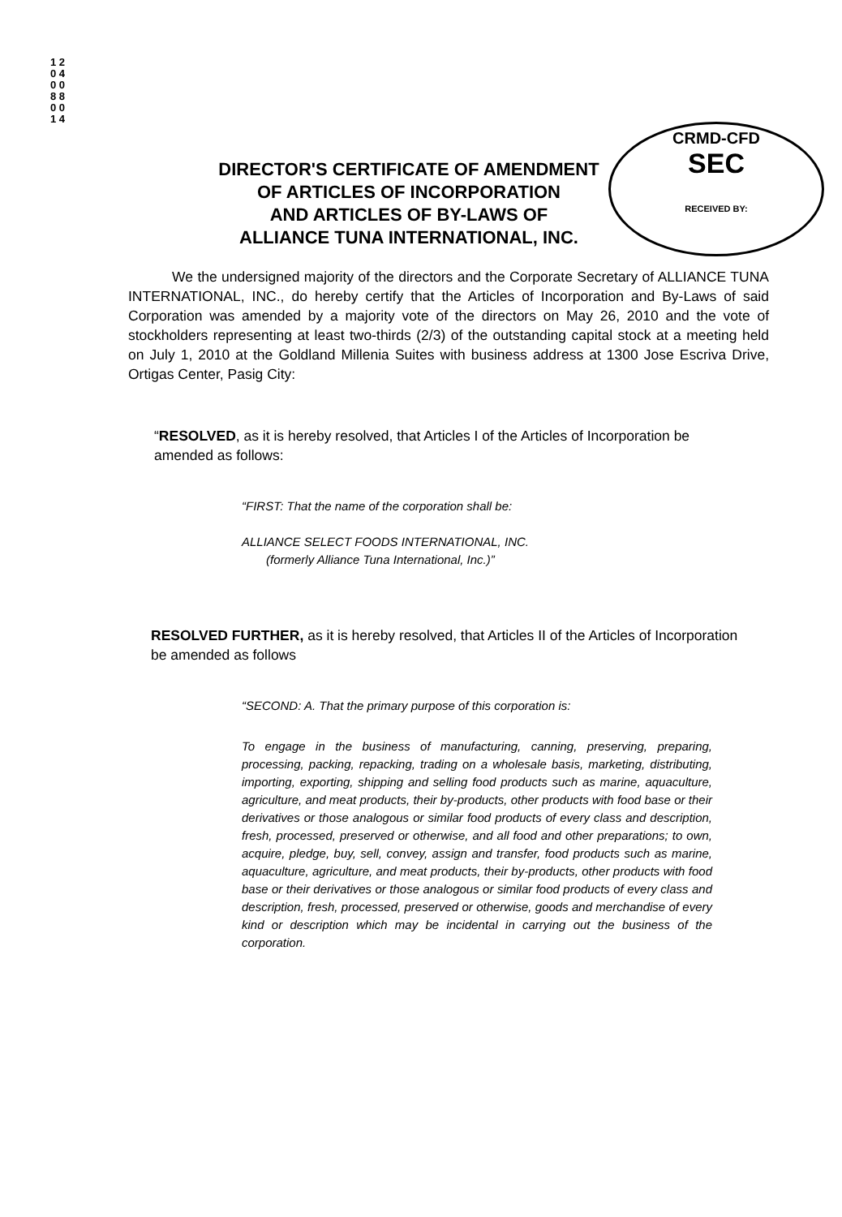1 2 0 4 0 0 8 8 0 0 1 4
CRMD-CFD
SEC
RECEIVED BY:
DIRECTOR'S CERTIFICATE OF AMENDMENT
OF ARTICLES OF INCORPORATION
AND ARTICLES OF BY-LAWS OF
ALLIANCE TUNA INTERNATIONAL, INC.
We the undersigned majority of the directors and the Corporate Secretary of ALLIANCE TUNA INTERNATIONAL, INC., do hereby certify that the Articles of Incorporation and By-Laws of said Corporation was amended by a majority vote of the directors on May 26, 2010 and the vote of stockholders representing at least two-thirds (2/3) of the outstanding capital stock at a meeting held on July 1, 2010 at the Goldland Millenia Suites with business address at 1300 Jose Escriva Drive, Ortigas Center, Pasig City:
“RESOLVED, as it is hereby resolved, that Articles I of the Articles of Incorporation be amended as follows:
“FIRST: That the name of the corporation shall be:
ALLIANCE SELECT FOODS INTERNATIONAL, INC.
(formerly Alliance Tuna International, Inc.)”
RESOLVED FURTHER, as it is hereby resolved, that Articles II of the Articles of Incorporation be amended as follows
“SECOND: A. That the primary purpose of this corporation is:
To engage in the business of manufacturing, canning, preserving, preparing, processing, packing, repacking, trading on a wholesale basis, marketing, distributing, importing, exporting, shipping and selling food products such as marine, aquaculture, agriculture, and meat products, their by-products, other products with food base or their derivatives or those analogous or similar food products of every class and description, fresh, processed, preserved or otherwise, and all food and other preparations; to own, acquire, pledge, buy, sell, convey, assign and transfer, food products such as marine, aquaculture, agriculture, and meat products, their by-products, other products with food base or their derivatives or those analogous or similar food products of every class and description, fresh, processed, preserved or otherwise, goods and merchandise of every kind or description which may be incidental in carrying out the business of the corporation.